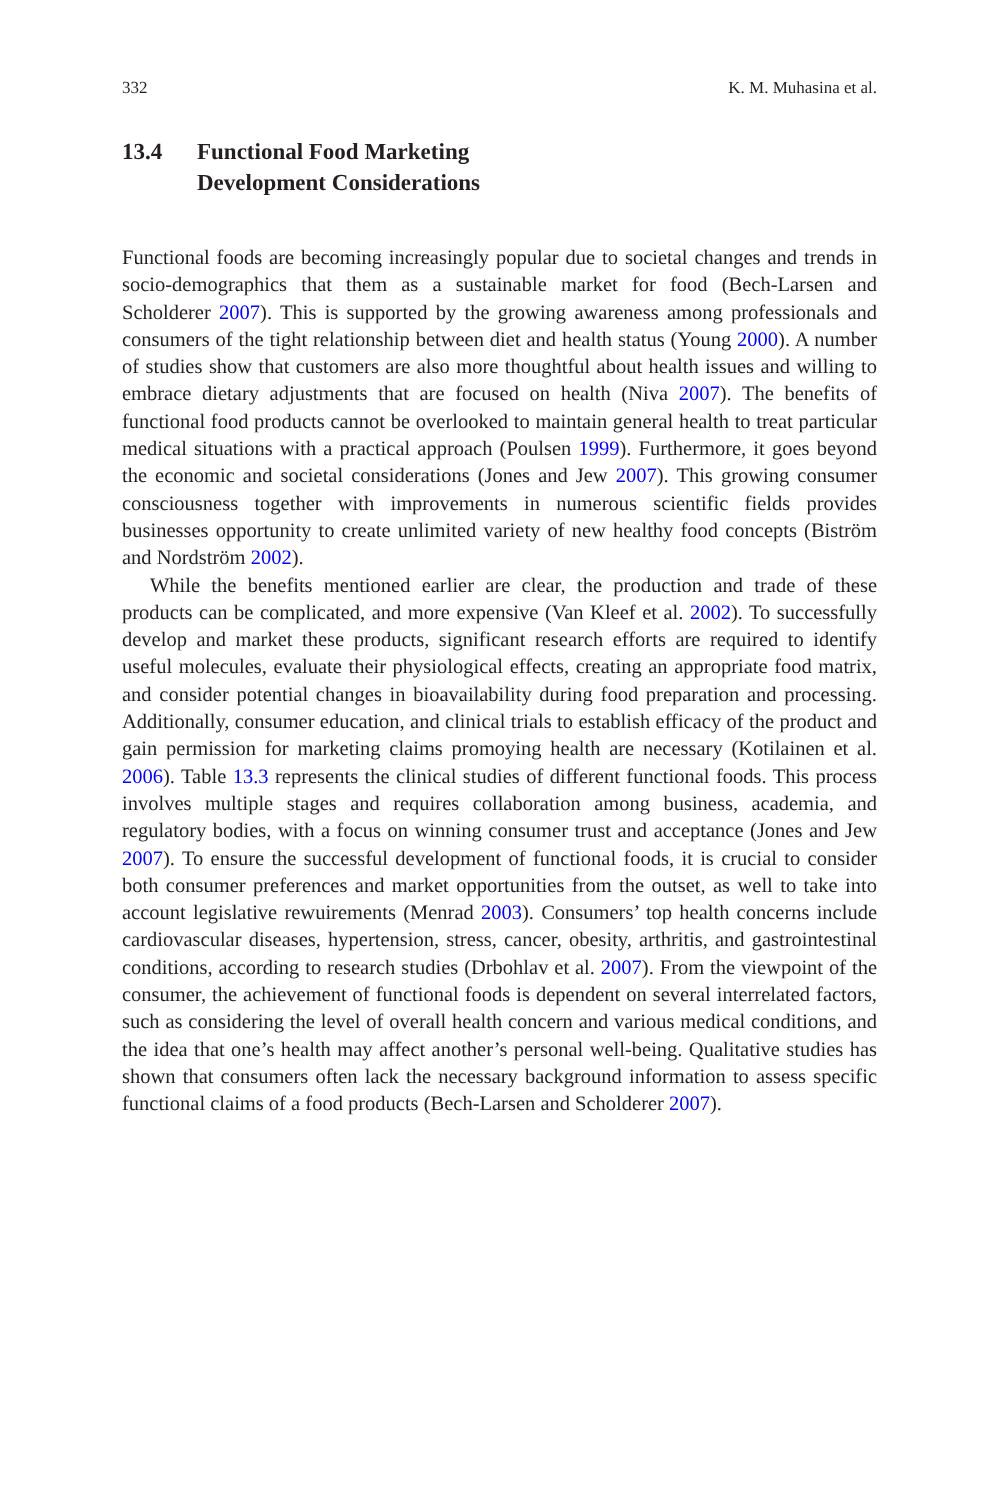332 K. M. Muhasina et al.
13.4 Functional Food Marketing
Development Considerations
Functional foods are becoming increasingly popular due to societal changes and trends in socio-demographics that them as a sustainable market for food (Bech-Larsen and Scholderer 2007). This is supported by the growing awareness among professionals and consumers of the tight relationship between diet and health status (Young 2000). A number of studies show that customers are also more thoughtful about health issues and willing to embrace dietary adjustments that are focused on health (Niva 2007). The benefits of functional food products cannot be overlooked to maintain general health to treat particular medical situations with a practical approach (Poulsen 1999). Furthermore, it goes beyond the economic and societal considerations (Jones and Jew 2007). This growing consumer consciousness together with improvements in numerous scientific fields provides businesses opportunity to create unlimited variety of new healthy food concepts (Biström and Nordström 2002).
While the benefits mentioned earlier are clear, the production and trade of these products can be complicated, and more expensive (Van Kleef et al. 2002). To successfully develop and market these products, significant research efforts are required to identify useful molecules, evaluate their physiological effects, creating an appropriate food matrix, and consider potential changes in bioavailability during food preparation and processing. Additionally, consumer education, and clinical trials to establish efficacy of the product and gain permission for marketing claims promoying health are necessary (Kotilainen et al. 2006). Table 13.3 represents the clinical studies of different functional foods. This process involves multiple stages and requires collaboration among business, academia, and regulatory bodies, with a focus on winning consumer trust and acceptance (Jones and Jew 2007). To ensure the successful development of functional foods, it is crucial to consider both consumer preferences and market opportunities from the outset, as well to take into account legislative rewuirements (Menrad 2003). Consumers’ top health concerns include cardiovascular diseases, hypertension, stress, cancer, obesity, arthritis, and gastrointestinal conditions, according to research studies (Drbohlav et al. 2007). From the viewpoint of the consumer, the achievement of functional foods is dependent on several interrelated factors, such as considering the level of overall health concern and various medical conditions, and the idea that one’s health may affect another’s personal well-being. Qualitative studies has shown that consumers often lack the necessary background information to assess specific functional claims of a food products (Bech-Larsen and Scholderer 2007).